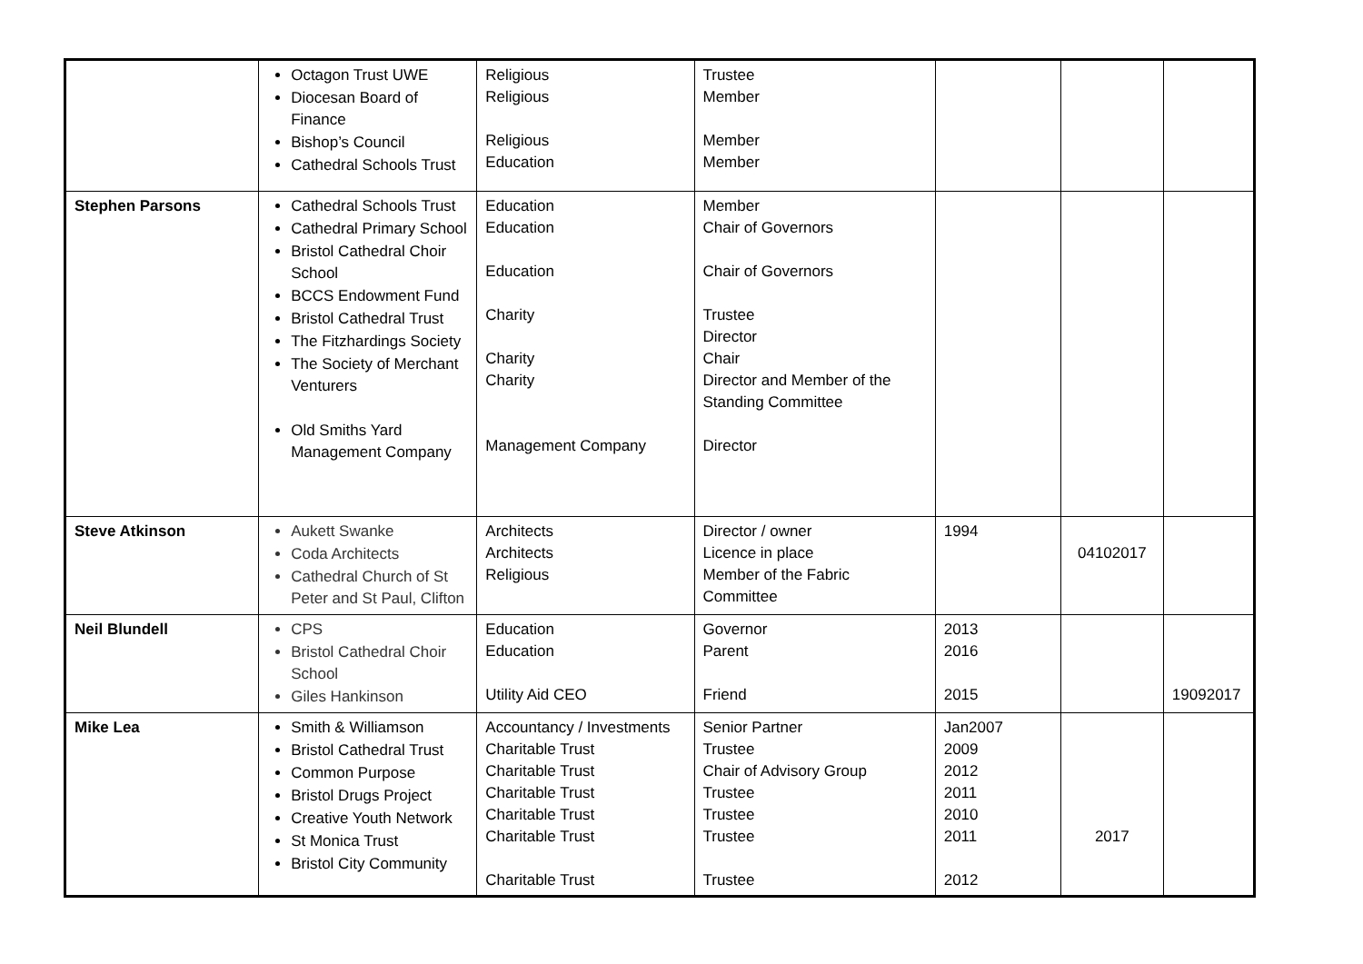| | Octagon Trust UWE Diocesan Board of Finance Bishop’s Council Cathedral Schools Trust | Religious Religious Religious Education | Trustee Member Member Member | | | |
| Stephen Parsons | Cathedral Schools Trust Cathedral Primary School Bristol Cathedral Choir School BCCS Endowment Fund Bristol Cathedral Trust The Fitzhardings Society The Society of Merchant Venturers Old Smiths Yard Management Company | Education Education Education Charity Charity Charity Management Company | Member Chair of Governors Chair of Governors Trustee Director Chair Director and Member of the Standing Committee Director | | | |
| Steve Atkinson | Aukett Swanke Coda Architects Cathedral Church of St Peter and St Paul, Clifton | Architects Architects Religious | Director / owner Licence in place Member of the Fabric Committee | 1994 | 04102017 | |
| Neil Blundell | CPS Bristol Cathedral Choir School Giles Hankinson | Education Education Utility Aid CEO | Governor Parent Friend | 2013 2016 2015 | | 19092017 |
| Mike Lea | Smith & Williamson Bristol Cathedral Trust Common Purpose Bristol Drugs Project Creative Youth Network St Monica Trust Bristol City Community | Accountancy / Investments Charitable Trust Charitable Trust Charitable Trust Charitable Trust Charitable Trust Charitable Trust | Senior Partner Trustee Chair of Advisory Group Trustee Trustee Trustee Trustee | Jan2007 2009 2012 2011 2010 2011 2012 | 2017 | |